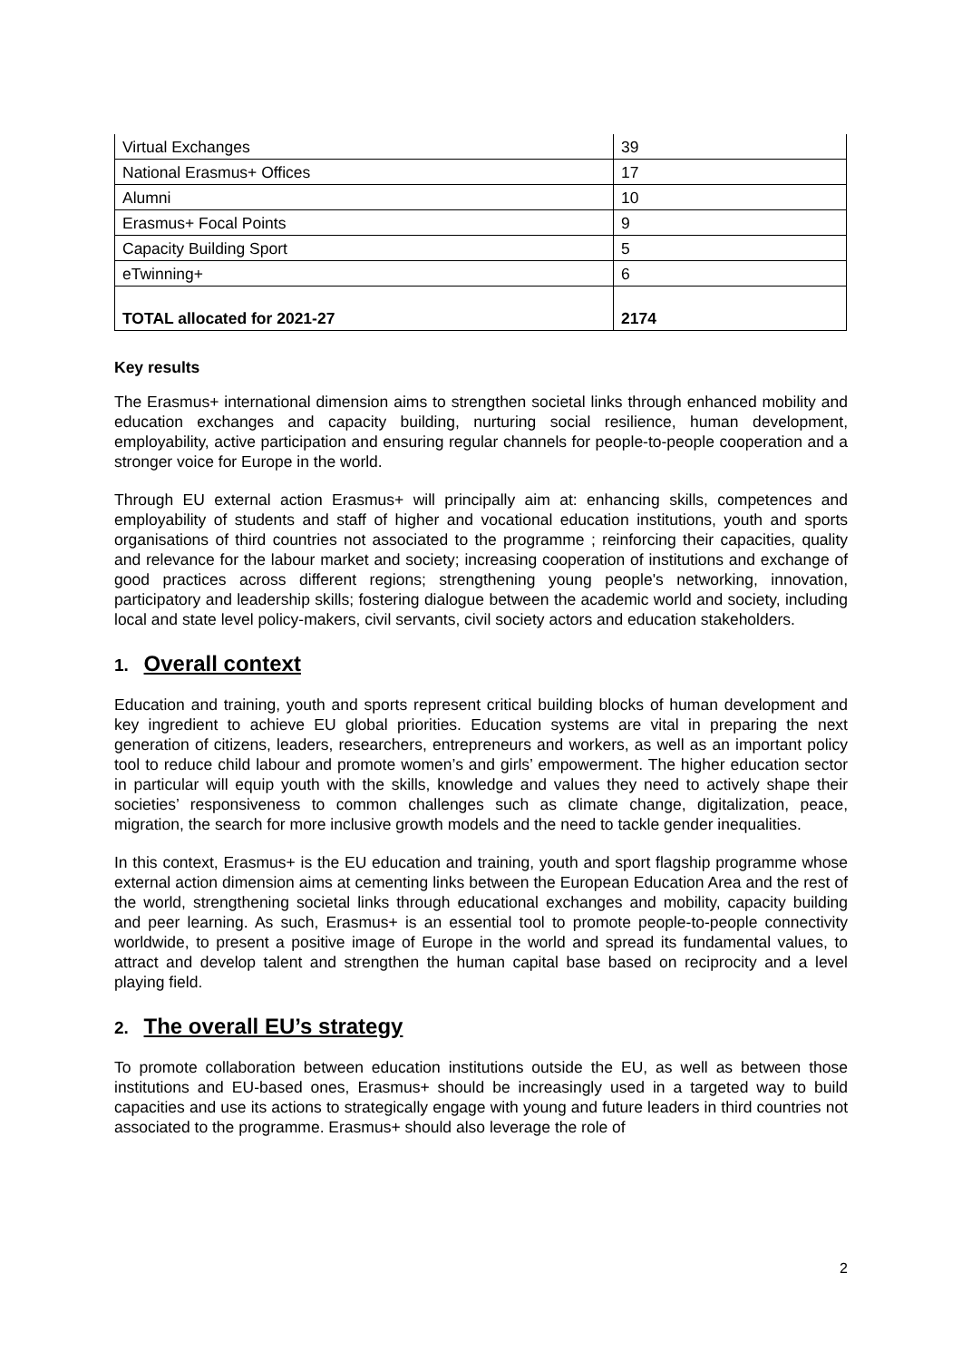| Virtual Exchanges | 39 |
| National Erasmus+ Offices | 17 |
| Alumni | 10 |
| Erasmus+ Focal Points | 9 |
| Capacity Building Sport | 5 |
| eTwinning+ | 6 |
| TOTAL allocated for 2021-27 | 2174 |
Key results
The Erasmus+ international dimension aims to strengthen societal links through enhanced mobility and education exchanges and capacity building, nurturing social resilience, human development, employability, active participation and ensuring regular channels for people-to-people cooperation and a stronger voice for Europe in the world.
Through EU external action Erasmus+ will principally aim at: enhancing skills, competences and employability of students and staff of higher and vocational education institutions, youth and sports organisations of third countries not associated to the programme ; reinforcing their capacities, quality and relevance for the labour market and society; increasing cooperation of institutions and exchange of good practices across different regions; strengthening young people's networking, innovation, participatory and leadership skills; fostering dialogue between the academic world and society, including local and state level policy-makers, civil servants, civil society actors and education stakeholders.
1. Overall context
Education and training, youth and sports represent critical building blocks of human development and key ingredient to achieve EU global priorities. Education systems are vital in preparing the next generation of citizens, leaders, researchers, entrepreneurs and workers, as well as an important policy tool to reduce child labour and promote women’s and girls’ empowerment. The higher education sector in particular will equip youth with the skills, knowledge and values they need to actively shape their societies’ responsiveness to common challenges such as climate change, digitalization, peace, migration, the search for more inclusive growth models and the need to tackle gender inequalities.
In this context, Erasmus+ is the EU education and training, youth and sport flagship programme whose external action dimension aims at cementing links between the European Education Area and the rest of the world, strengthening societal links through educational exchanges and mobility, capacity building and peer learning. As such, Erasmus+ is an essential tool to promote people-to-people connectivity worldwide, to present a positive image of Europe in the world and spread its fundamental values, to attract and develop talent and strengthen the human capital base based on reciprocity and a level playing field.
2. The overall EU’s strategy
To promote collaboration between education institutions outside the EU, as well as between those institutions and EU-based ones, Erasmus+ should be increasingly used in a targeted way to build capacities and use its actions to strategically engage with young and future leaders in third countries not associated to the programme. Erasmus+ should also leverage the role of
2